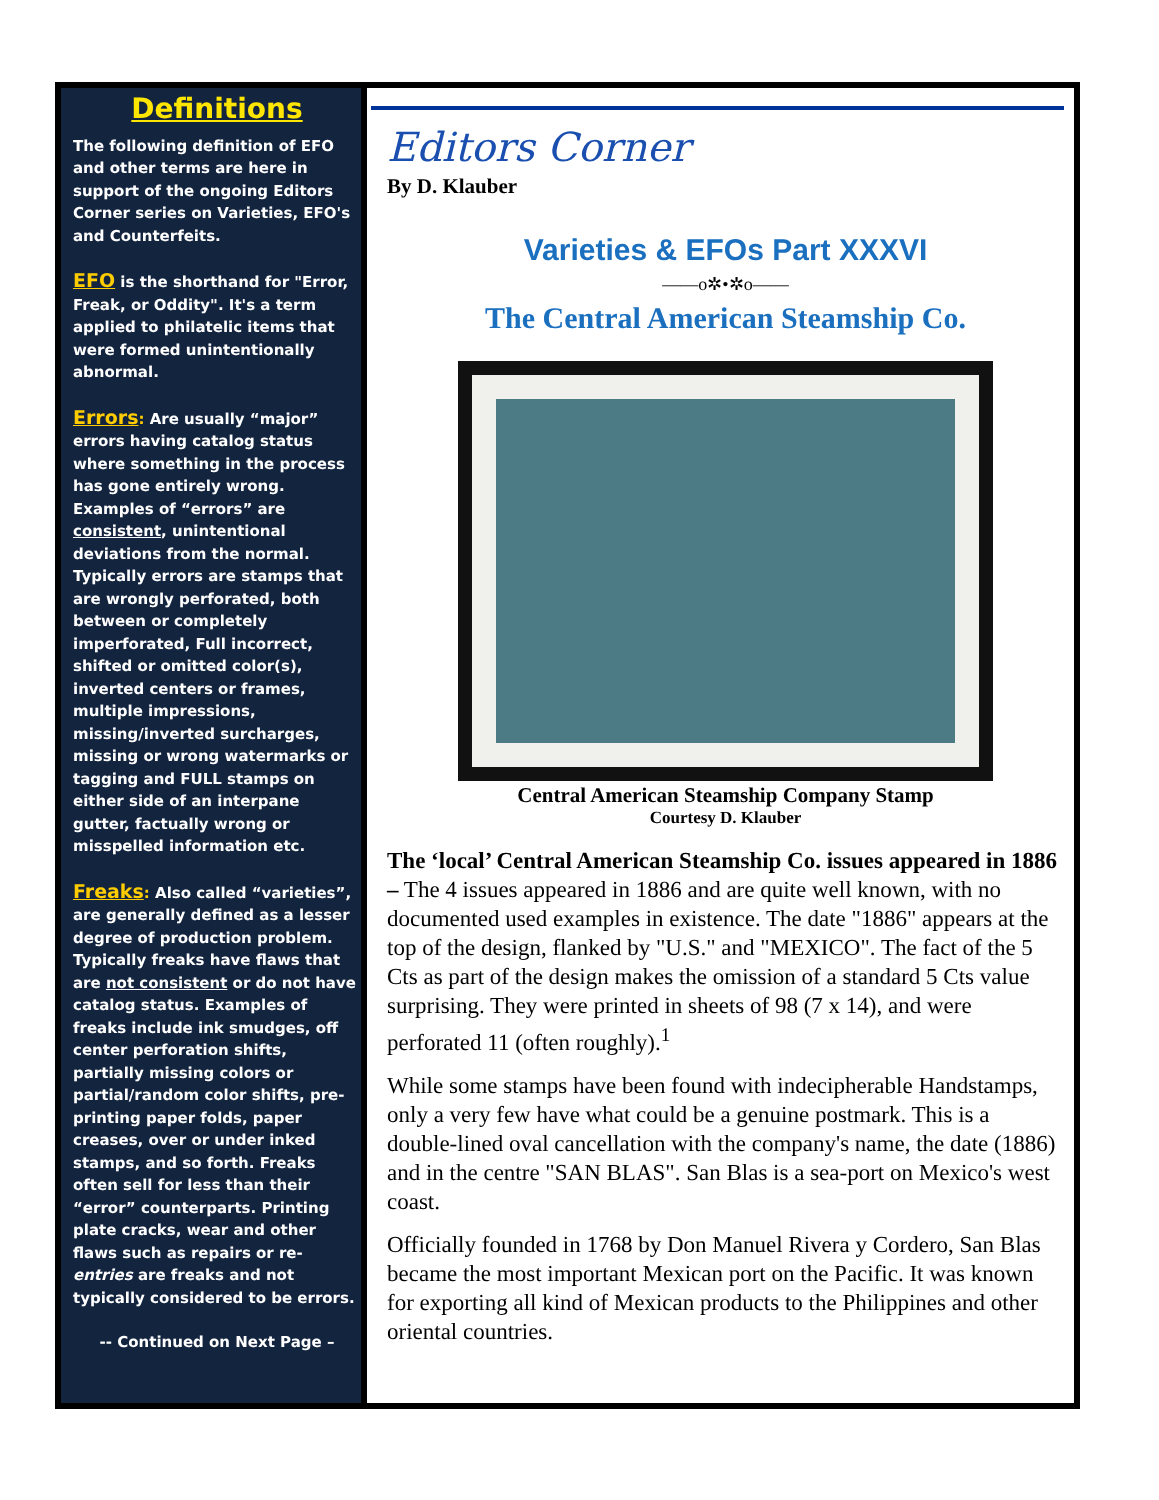Definitions
The following definition of EFO and other terms are here in support of the ongoing Editors Corner series on Varieties, EFO's and Counterfeits.
EFO is the shorthand for "Error, Freak, or Oddity". It's a term applied to philatelic items that were formed unintentionally abnormal.
Errors: Are usually “major” errors having catalog status where something in the process has gone entirely wrong. Examples of “errors” are consistent, unintentional deviations from the normal. Typically errors are stamps that are wrongly perforated, both between or completely imperforated, Full incorrect, shifted or omitted color(s), inverted centers or frames, multiple impressions, missing/inverted surcharges, missing or wrong watermarks or tagging and FULL stamps on either side of an interpane gutter, factually wrong or misspelled information etc.
Freaks: Also called “varieties”, are generally defined as a lesser degree of production problem. Typically freaks have flaws that are not consistent or do not have catalog status. Examples of freaks include ink smudges, off center perforation shifts, partially missing colors or partial/random color shifts, pre-printing paper folds, paper creases, over or under inked stamps, and so forth. Freaks often sell for less than their “error” counterparts. Printing plate cracks, wear and other flaws such as repairs or re-entries are freaks and not typically considered to be errors.
-- Continued on Next Page –
Editors Corner
By D. Klauber
Varieties & EFOs Part XXXVI
——o✲•✲o——
The Central American Steamship Co.
Central American Steamship Company Stamp
Courtesy D. Klauber
The ‘local’ Central American Steamship Co. issues appeared in 1886 – The 4 issues appeared in 1886 and are quite well known, with no documented used examples in existence. The date "1886" appears at the top of the design, flanked by "U.S." and "MEXICO". The fact of the 5 Cts as part of the design makes the omission of a standard 5 Cts value surprising. They were printed in sheets of 98 (7 x 14), and were perforated 11 (often roughly).<sup>1</sup>
While some stamps have been found with indecipherable Handstamps, only a very few have what could be a genuine postmark. This is a double-lined oval cancellation with the company's name, the date (1886) and in the centre "SAN BLAS". San Blas is a sea-port on Mexico's west coast.
Officially founded in 1768 by Don Manuel Rivera y Cordero, San Blas became the most important Mexican port on the Pacific. It was known for exporting all kind of Mexican products to the Philippines and other oriental countries.